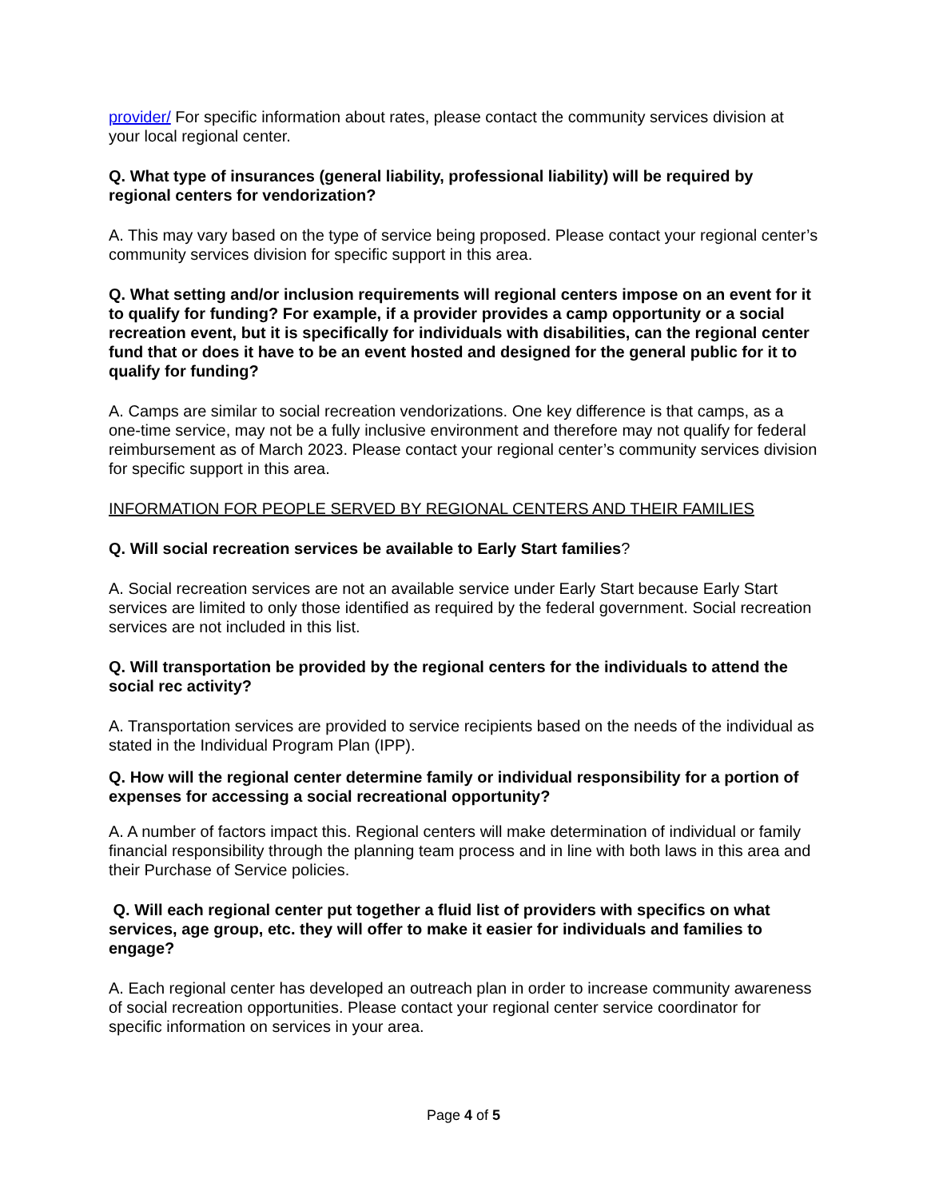provider/ For specific information about rates, please contact the community services division at your local regional center.
Q. What type of insurances (general liability, professional liability) will be required by regional centers for vendorization?
A. This may vary based on the type of service being proposed. Please contact your regional center’s community services division for specific support in this area.
Q. What setting and/or inclusion requirements will regional centers impose on an event for it to qualify for funding? For example, if a provider provides a camp opportunity or a social recreation event, but it is specifically for individuals with disabilities, can the regional center fund that or does it have to be an event hosted and designed for the general public for it to qualify for funding?
A. Camps are similar to social recreation vendorizations. One key difference is that camps, as a one-time service, may not be a fully inclusive environment and therefore may not qualify for federal reimbursement as of March 2023. Please contact your regional center’s community services division for specific support in this area.
INFORMATION FOR PEOPLE SERVED BY REGIONAL CENTERS AND THEIR FAMILIES
Q. Will social recreation services be available to Early Start families?
A. Social recreation services are not an available service under Early Start because Early Start services are limited to only those identified as required by the federal government. Social recreation services are not included in this list.
Q. Will transportation be provided by the regional centers for the individuals to attend the social rec activity?
A. Transportation services are provided to service recipients based on the needs of the individual as stated in the Individual Program Plan (IPP).
Q. How will the regional center determine family or individual responsibility for a portion of expenses for accessing a social recreational opportunity?
A. A number of factors impact this. Regional centers will make determination of individual or family financial responsibility through the planning team process and in line with both laws in this area and their Purchase of Service policies.
Q. Will each regional center put together a fluid list of providers with specifics on what services, age group, etc. they will offer to make it easier for individuals and families to engage?
A. Each regional center has developed an outreach plan in order to increase community awareness of social recreation opportunities. Please contact your regional center service coordinator for specific information on services in your area.
Page 4 of 5